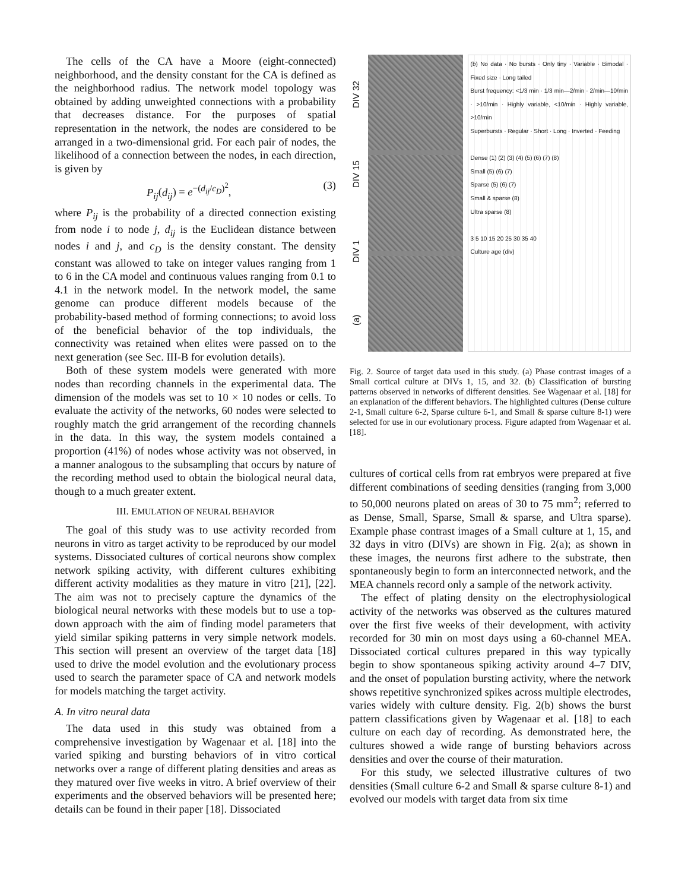The cells of the CA have a Moore (eight-connected) neighborhood, and the density constant for the CA is defined as the neighborhood radius. The network model topology was obtained by adding unweighted connections with a probability that decreases distance. For the purposes of spatial representation in the network, the nodes are considered to be arranged in a two-dimensional grid. For each pair of nodes, the likelihood of a connection between the nodes, in each direction, is given by
P<sub>ij</sub>(d<sub>ij</sub>) = e<sup>−(d<sub>ij</sub>/c<sub>D</sub>)<sup>2</sup></sup>, (3)
where P<sub>ij</sub> is the probability of a directed connection existing from node i to node j, d<sub>ij</sub> is the Euclidean distance between nodes i and j, and c<sub>D</sub> is the density constant. The density constant was allowed to take on integer values ranging from 1 to 6 in the CA model and continuous values ranging from 0.1 to 4.1 in the network model. In the network model, the same genome can produce different models because of the probability-based method of forming connections; to avoid loss of the beneficial behavior of the top individuals, the connectivity was retained when elites were passed on to the next generation (see Sec. III-B for evolution details).
Both of these system models were generated with more nodes than recording channels in the experimental data. The dimension of the models was set to 10 × 10 nodes or cells. To evaluate the activity of the networks, 60 nodes were selected to roughly match the grid arrangement of the recording channels in the data. In this way, the system models contained a proportion (41%) of nodes whose activity was not observed, in a manner analogous to the subsampling that occurs by nature of the recording method used to obtain the biological neural data, though to a much greater extent.
III. EMULATION OF NEURAL BEHAVIOR
The goal of this study was to use activity recorded from neurons in vitro as target activity to be reproduced by our model systems. Dissociated cultures of cortical neurons show complex network spiking activity, with different cultures exhibiting different activity modalities as they mature in vitro [21], [22]. The aim was not to precisely capture the dynamics of the biological neural networks with these models but to use a top-down approach with the aim of finding model parameters that yield similar spiking patterns in very simple network models. This section will present an overview of the target data [18] used to drive the model evolution and the evolutionary process used to search the parameter space of CA and network models for models matching the target activity.
A. In vitro neural data
The data used in this study was obtained from a comprehensive investigation by Wagenaar et al. [18] into the varied spiking and bursting behaviors of in vitro cortical networks over a range of different plating densities and areas as they matured over five weeks in vitro. A brief overview of their experiments and the observed behaviors will be presented here; details can be found in their paper [18]. Dissociated
(a) DIV 1 DIV 15 DIV 32
(b) No data · No bursts · Only tiny · Variable · Bimodal · Fixed size · Long tailed
Burst frequency: <1/3 min · 1/3 min—2/min · 2/min—10/min · >10/min · Highly variable, <10/min · Highly variable, >10/min
Superbursts · Regular · Short · Long · Inverted · Feeding
Dense (1) (2) (3) (4) (5) (6) (7) (8)
Small (5) (6) (7)
Sparse (5) (6) (7)
Small & sparse (8)
Ultra sparse (8)
3 5 10 15 20 25 30 35 40
Culture age (div)
Fig. 2. Source of target data used in this study. (a) Phase contrast images of a Small cortical culture at DIVs 1, 15, and 32. (b) Classification of bursting patterns observed in networks of different densities. See Wagenaar et al. [18] for an explanation of the different behaviors. The highlighted cultures (Dense culture 2-1, Small culture 6-2, Sparse culture 6-1, and Small & sparse culture 8-1) were selected for use in our evolutionary process. Figure adapted from Wagenaar et al. [18].
cultures of cortical cells from rat embryos were prepared at five different combinations of seeding densities (ranging from 3,000 to 50,000 neurons plated on areas of 30 to 75 mm<sup>2</sup>; referred to as Dense, Small, Sparse, Small & sparse, and Ultra sparse). Example phase contrast images of a Small culture at 1, 15, and 32 days in vitro (DIVs) are shown in Fig. 2(a); as shown in these images, the neurons first adhere to the substrate, then spontaneously begin to form an interconnected network, and the MEA channels record only a sample of the network activity.
The effect of plating density on the electrophysiological activity of the networks was observed as the cultures matured over the first five weeks of their development, with activity recorded for 30 min on most days using a 60-channel MEA. Dissociated cortical cultures prepared in this way typically begin to show spontaneous spiking activity around 4–7 DIV, and the onset of population bursting activity, where the network shows repetitive synchronized spikes across multiple electrodes, varies widely with culture density. Fig. 2(b) shows the burst pattern classifications given by Wagenaar et al. [18] to each culture on each day of recording. As demonstrated here, the cultures showed a wide range of bursting behaviors across densities and over the course of their maturation.
For this study, we selected illustrative cultures of two densities (Small culture 6-2 and Small & sparse culture 8-1) and evolved our models with target data from six time